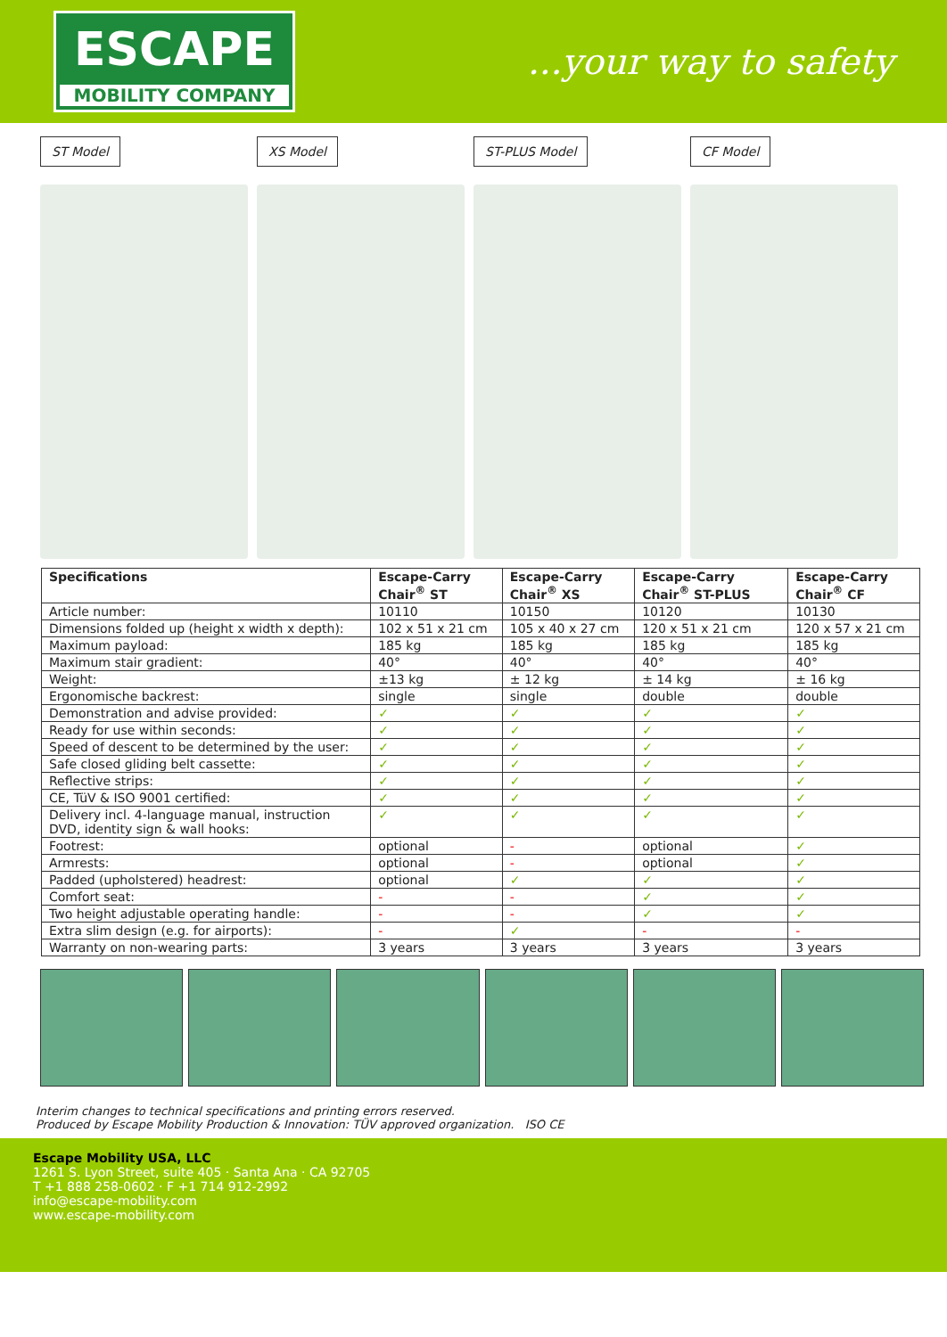ESCAPE
MOBILITY COMPANY
...your way to safety
ST Model XS Model ST-PLUS Model CF Model
| Specifications | Escape-Carry Chair<sup>®</sup> ST | Escape-Carry Chair<sup>®</sup> XS | Escape-Carry Chair<sup>®</sup> ST-PLUS | Escape-Carry Chair<sup>®</sup> CF |
| --- | --- | --- | --- | --- |
| Article number: | 10110 | 10150 | 10120 | 10130 |
| Dimensions folded up (height x width x depth): | 102 x 51 x 21 cm | 105 x 40 x 27 cm | 120 x 51 x 21 cm | 120 x 57 x 21 cm |
| Maximum payload: | 185 kg | 185 kg | 185 kg | 185 kg |
| Maximum stair gradient: | 40° | 40° | 40° | 40° |
| Weight: | ±13 kg | ± 12 kg | ± 14 kg | ± 16 kg |
| Ergonomische backrest: | single | single | double | double |
| Demonstration and advise provided: | ✓ | ✓ | ✓ | ✓ |
| Ready for use within seconds: | ✓ | ✓ | ✓ | ✓ |
| Speed of descent to be determined by the user: | ✓ | ✓ | ✓ | ✓ |
| Safe closed gliding belt cassette: | ✓ | ✓ | ✓ | ✓ |
| Reflective strips: | ✓ | ✓ | ✓ | ✓ |
| CE, TüV & ISO 9001 certified: | ✓ | ✓ | ✓ | ✓ |
| Delivery incl. 4-language manual, instruction DVD, identity sign & wall hooks: | ✓ | ✓ | ✓ | ✓ |
| Footrest: | optional | - | optional | ✓ |
| Armrests: | optional | - | optional | ✓ |
| Padded (upholstered) headrest: | optional | ✓ | ✓ | ✓ |
| Comfort seat: | - | - | ✓ | ✓ |
| Two height adjustable operating handle: | - | - | ✓ | ✓ |
| Extra slim design (e.g. for airports): | - | ✓ | - | - |
| Warranty on non-wearing parts: | 3 years | 3 years | 3 years | 3 years |
Interim changes to technical specifications and printing errors reserved.
Produced by Escape Mobility Production & Innovation: TÜV approved organization. ISO CE
Escape Mobility USA, LLC
1261 S. Lyon Street, suite 405 · Santa Ana · CA 92705
T +1 888 258-0602 · F +1 714 912-2992
info@escape-mobility.com
www.escape-mobility.com